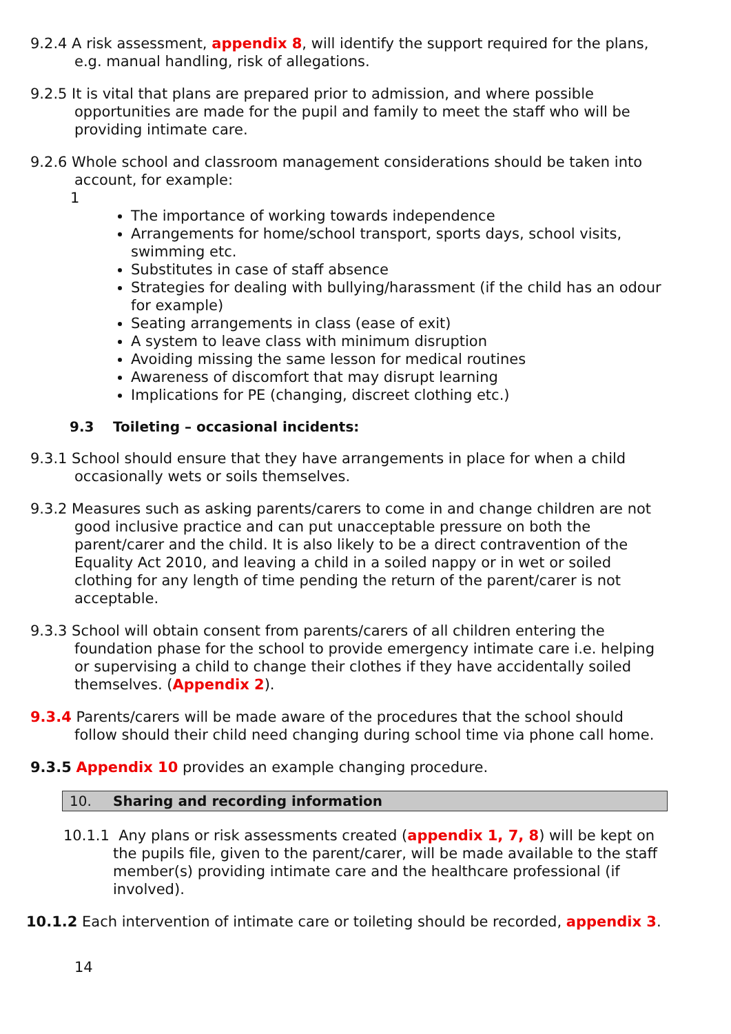9.2.4 A risk assessment, appendix 8, will identify the support required for the plans, e.g. manual handling, risk of allegations.
9.2.5 It is vital that plans are prepared prior to admission, and where possible opportunities are made for the pupil and family to meet the staff who will be providing intimate care.
9.2.6 Whole school and classroom management considerations should be taken into account, for example:
1
The importance of working towards independence
Arrangements for home/school transport, sports days, school visits, swimming etc.
Substitutes in case of staff absence
Strategies for dealing with bullying/harassment (if the child has an odour for example)
Seating arrangements in class (ease of exit)
A system to leave class with minimum disruption
Avoiding missing the same lesson for medical routines
Awareness of discomfort that may disrupt learning
Implications for PE (changing, discreet clothing etc.)
9.3 Toileting – occasional incidents:
9.3.1 School should ensure that they have arrangements in place for when a child occasionally wets or soils themselves.
9.3.2 Measures such as asking parents/carers to come in and change children are not good inclusive practice and can put unacceptable pressure on both the parent/carer and the child. It is also likely to be a direct contravention of the Equality Act 2010, and leaving a child in a soiled nappy or in wet or soiled clothing for any length of time pending the return of the parent/carer is not acceptable.
9.3.3 School will obtain consent from parents/carers of all children entering the foundation phase for the school to provide emergency intimate care i.e. helping or supervising a child to change their clothes if they have accidentally soiled themselves. (Appendix 2).
9.3.4 Parents/carers will be made aware of the procedures that the school should follow should their child need changing during school time via phone call home.
9.3.5 Appendix 10 provides an example changing procedure.
10. Sharing and recording information
10.1.1 Any plans or risk assessments created (appendix 1, 7, 8) will be kept on the pupils file, given to the parent/carer, will be made available to the staff member(s) providing intimate care and the healthcare professional (if involved).
10.1.2 Each intervention of intimate care or toileting should be recorded, appendix 3.
14